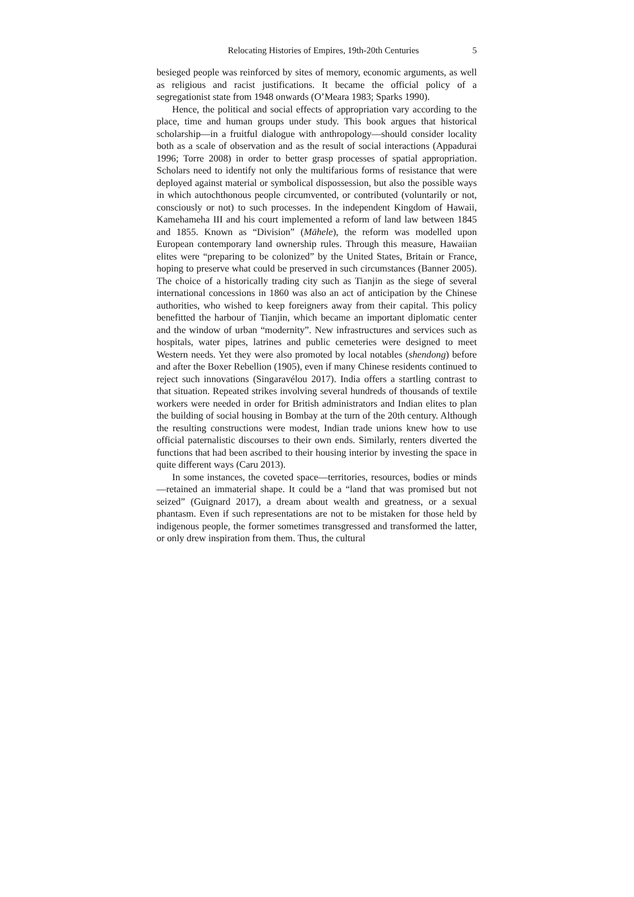Relocating Histories of Empires, 19th-20th Centuries 5
besieged people was reinforced by sites of memory, economic arguments, as well as religious and racist justifications. It became the official policy of a segregationist state from 1948 onwards (O’Meara 1983; Sparks 1990).
Hence, the political and social effects of appropriation vary according to the place, time and human groups under study. This book argues that historical scholarship—in a fruitful dialogue with anthropology—should consider locality both as a scale of observation and as the result of social interactions (Appadurai 1996; Torre 2008) in order to better grasp processes of spatial appropriation. Scholars need to identify not only the multifarious forms of resistance that were deployed against material or symbolical dispossession, but also the possible ways in which autochthonous people circumvented, or contributed (voluntarily or not, consciously or not) to such processes. In the independent Kingdom of Hawaii, Kamehameha III and his court implemented a reform of land law between 1845 and 1855. Known as “Division” (Māhele), the reform was modelled upon European contemporary land ownership rules. Through this measure, Hawaiian elites were “preparing to be colonized” by the United States, Britain or France, hoping to preserve what could be preserved in such circumstances (Banner 2005). The choice of a historically trading city such as Tianjin as the siege of several international concessions in 1860 was also an act of anticipation by the Chinese authorities, who wished to keep foreigners away from their capital. This policy benefitted the harbour of Tianjin, which became an important diplomatic center and the window of urban “modernity”. New infrastructures and services such as hospitals, water pipes, latrines and public cemeteries were designed to meet Western needs. Yet they were also promoted by local notables (shendong) before and after the Boxer Rebellion (1905), even if many Chinese residents continued to reject such innovations (Singaravélou 2017). India offers a startling contrast to that situation. Repeated strikes involving several hundreds of thousands of textile workers were needed in order for British administrators and Indian elites to plan the building of social housing in Bombay at the turn of the 20th century. Although the resulting constructions were modest, Indian trade unions knew how to use official paternalistic discourses to their own ends. Similarly, renters diverted the functions that had been ascribed to their housing interior by investing the space in quite different ways (Caru 2013).
In some instances, the coveted space—territories, resources, bodies or minds—retained an immaterial shape. It could be a “land that was promised but not seized” (Guignard 2017), a dream about wealth and greatness, or a sexual phantasm. Even if such representations are not to be mistaken for those held by indigenous people, the former sometimes transgressed and transformed the latter, or only drew inspiration from them. Thus, the cultural